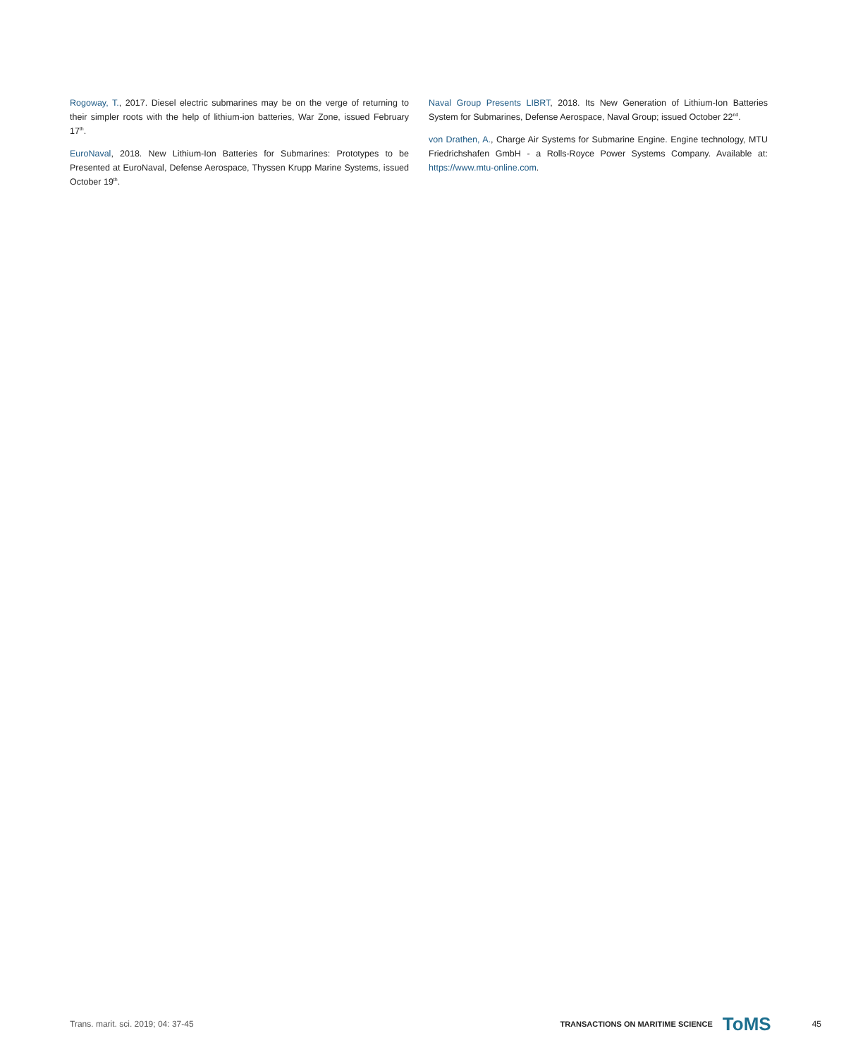Rogoway, T., 2017. Diesel electric submarines may be on the verge of returning to their simpler roots with the help of lithium-ion batteries, War Zone, issued February 17<sup>th</sup>.
EuroNaval, 2018. New Lithium-Ion Batteries for Submarines: Prototypes to be Presented at EuroNaval, Defense Aerospace, Thyssen Krupp Marine Systems, issued October 19<sup>th</sup>.
Naval Group Presents LIBRT, 2018. Its New Generation of Lithium-Ion Batteries System for Submarines, Defense Aerospace, Naval Group; issued October 22<sup>nd</sup>.
von Drathen, A., Charge Air Systems for Submarine Engine. Engine technology, MTU Friedrichshafen GmbH - a Rolls-Royce Power Systems Company. Available at: https://www.mtu-online.com.
Trans. marit. sci. 2019; 04: 37-45
TRANSACTIONS ON MARITIME SCIENCE
ToMS
45